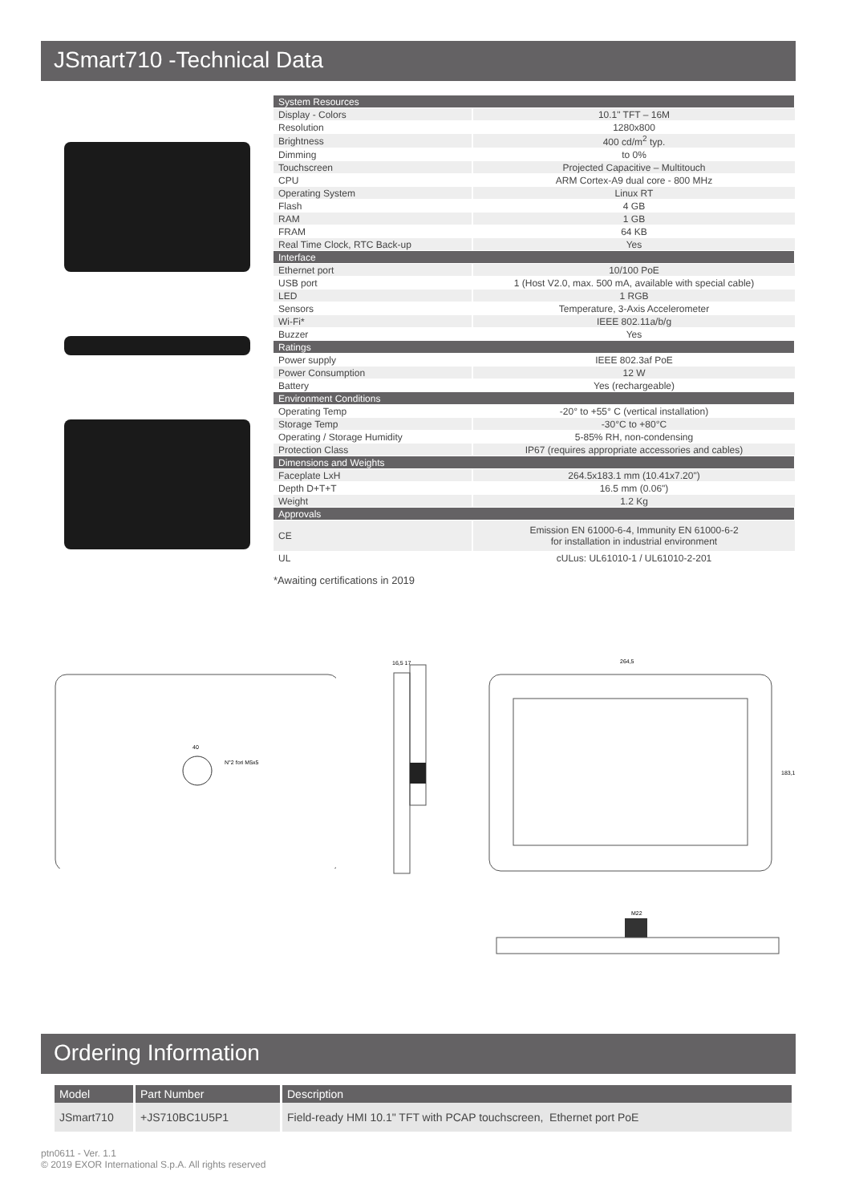JSmart710 -Technical Data
| System Resources | |
| Display - Colors | 10.1" TFT – 16M |
| Resolution | 1280x800 |
| Brightness | 400 cd/m<sup>2</sup> typ. |
| Dimming | to 0% |
| Touchscreen | Projected Capacitive – Multitouch |
| CPU | ARM Cortex-A9 dual core - 800 MHz |
| Operating System | Linux RT |
| Flash | 4 GB |
| RAM | 1 GB |
| FRAM | 64 KB |
| Real Time Clock, RTC Back-up | Yes |
| Interface | |
| Ethernet port | 10/100 PoE |
| USB port | 1 (Host V2.0, max. 500 mA, available with special cable) |
| LED | 1 RGB |
| Sensors | Temperature, 3-Axis Accelerometer |
| Wi-Fi* | IEEE 802.11a/b/g |
| Buzzer | Yes |
| Ratings | |
| Power supply | IEEE 802.3af PoE |
| Power Consumption | 12 W |
| Battery | Yes (rechargeable) |
| Environment Conditions | |
| Operating Temp | -20° to +55° C (vertical installation) |
| Storage Temp | -30°C to +80°C |
| Operating / Storage Humidity | 5-85% RH, non-condensing |
| Protection Class | IP67 (requires appropriate accessories and cables) |
| Dimensions and Weights | |
| Faceplate LxH | 264.5x183.1 mm (10.41x7.20") |
| Depth D+T+T | 16.5 mm (0.06") |
| Weight | 1.2 Kg |
| Approvals | |
| CE | Emission EN 61000-6-4, Immunity EN 61000-6-2 for installation in industrial environment |
| UL | cULus: UL61010-1 / UL61010-2-201 |
*Awaiting certifications in 2019
40
N°2 fori M5x5
16,5 17
264,5
183,1
M22
Ordering Information
| Model | Part Number | Description |
| --- | --- | --- |
| JSmart710 | +JS710BC1U5P1 | Field-ready HMI 10.1" TFT with PCAP touchscreen, Ethernet port PoE |
ptn0611 - Ver. 1.1
© 2019 EXOR International S.p.A. All rights reserved